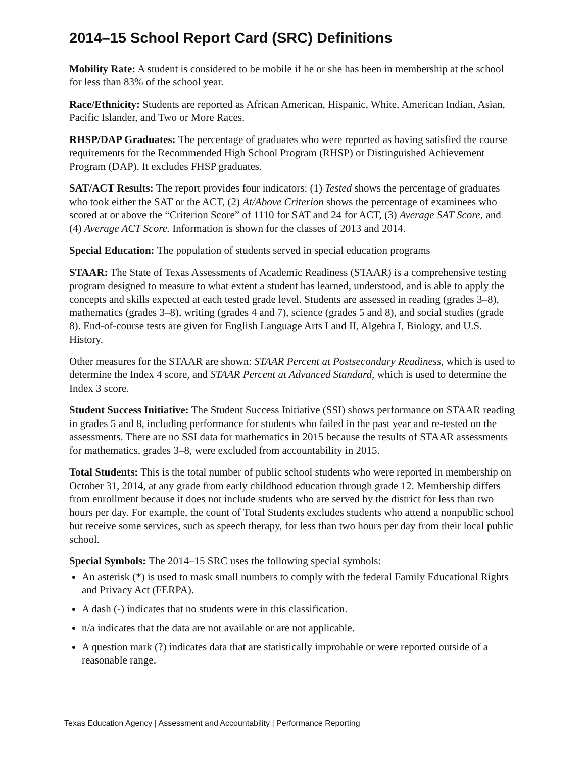2014–15 School Report Card (SRC) Definitions
Mobility Rate: A student is considered to be mobile if he or she has been in membership at the school for less than 83% of the school year.
Race/Ethnicity: Students are reported as African American, Hispanic, White, American Indian, Asian, Pacific Islander, and Two or More Races.
RHSP/DAP Graduates: The percentage of graduates who were reported as having satisfied the course requirements for the Recommended High School Program (RHSP) or Distinguished Achievement Program (DAP). It excludes FHSP graduates.
SAT/ACT Results: The report provides four indicators: (1) Tested shows the percentage of graduates who took either the SAT or the ACT, (2) At/Above Criterion shows the percentage of examinees who scored at or above the “Criterion Score” of 1110 for SAT and 24 for ACT, (3) Average SAT Score, and (4) Average ACT Score. Information is shown for the classes of 2013 and 2014.
Special Education: The population of students served in special education programs
STAAR: The State of Texas Assessments of Academic Readiness (STAAR) is a comprehensive testing program designed to measure to what extent a student has learned, understood, and is able to apply the concepts and skills expected at each tested grade level. Students are assessed in reading (grades 3–8), mathematics (grades 3–8), writing (grades 4 and 7), science (grades 5 and 8), and social studies (grade 8). End-of-course tests are given for English Language Arts I and II, Algebra I, Biology, and U.S. History.
Other measures for the STAAR are shown: STAAR Percent at Postsecondary Readiness, which is used to determine the Index 4 score, and STAAR Percent at Advanced Standard, which is used to determine the Index 3 score.
Student Success Initiative: The Student Success Initiative (SSI) shows performance on STAAR reading in grades 5 and 8, including performance for students who failed in the past year and re-tested on the assessments. There are no SSI data for mathematics in 2015 because the results of STAAR assessments for mathematics, grades 3–8, were excluded from accountability in 2015.
Total Students: This is the total number of public school students who were reported in membership on October 31, 2014, at any grade from early childhood education through grade 12. Membership differs from enrollment because it does not include students who are served by the district for less than two hours per day. For example, the count of Total Students excludes students who attend a nonpublic school but receive some services, such as speech therapy, for less than two hours per day from their local public school.
Special Symbols: The 2014–15 SRC uses the following special symbols:
An asterisk (*) is used to mask small numbers to comply with the federal Family Educational Rights and Privacy Act (FERPA).
A dash (-) indicates that no students were in this classification.
n/a indicates that the data are not available or are not applicable.
A question mark (?) indicates data that are statistically improbable or were reported outside of a reasonable range.
Texas Education Agency | Assessment and Accountability | Performance Reporting